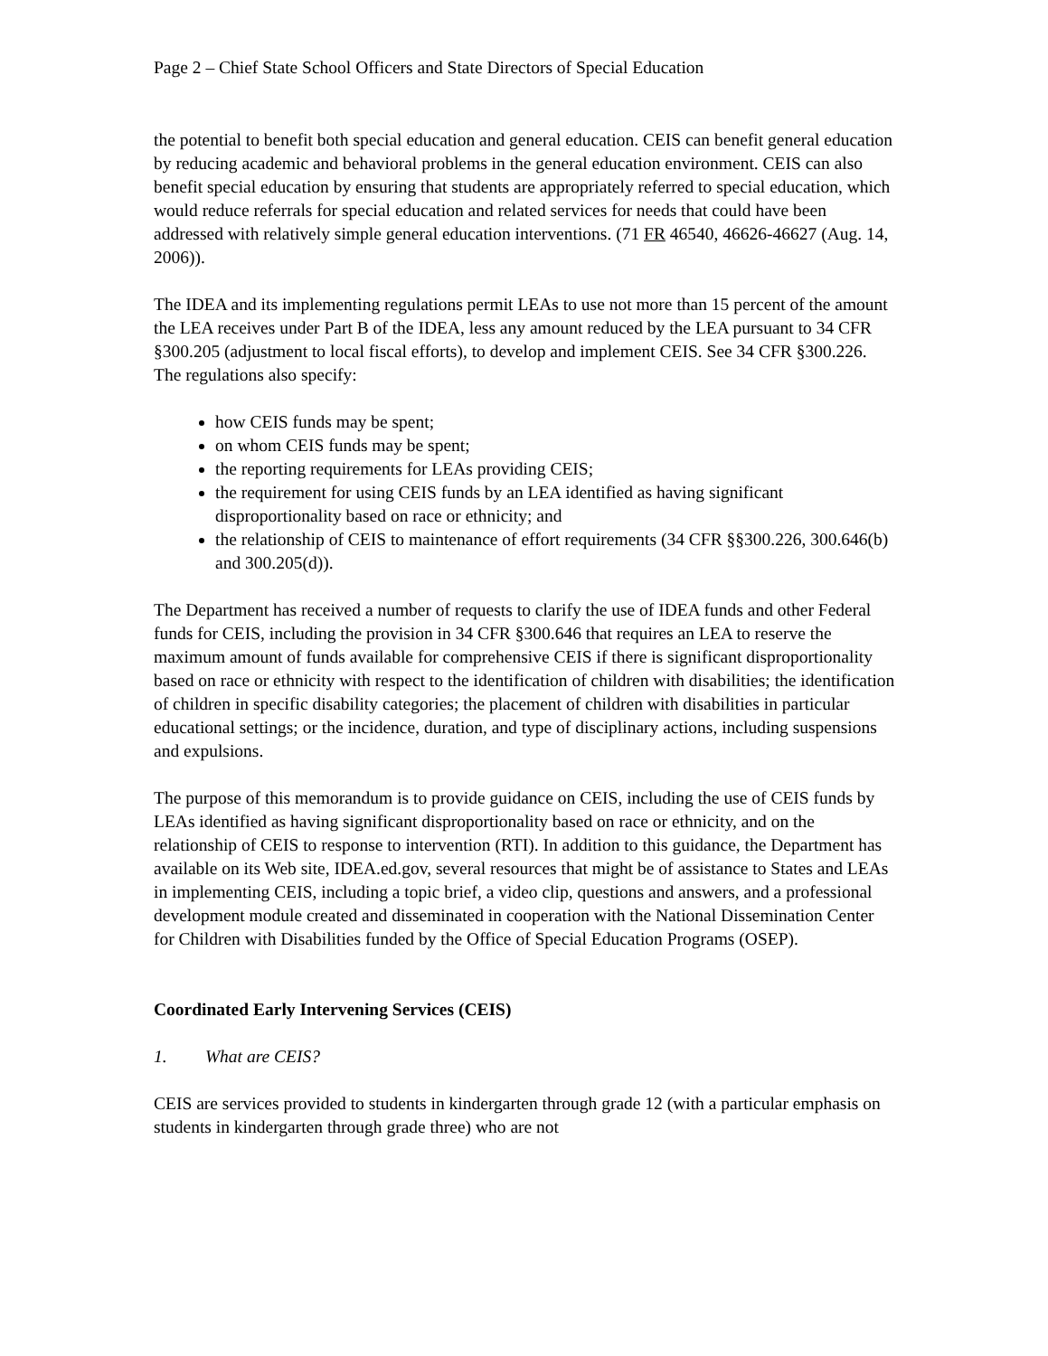Page 2 – Chief State School Officers and State Directors of Special Education
the potential to benefit both special education and general education. CEIS can benefit general education by reducing academic and behavioral problems in the general education environment. CEIS can also benefit special education by ensuring that students are appropriately referred to special education, which would reduce referrals for special education and related services for needs that could have been addressed with relatively simple general education interventions. (71 FR 46540, 46626-46627 (Aug. 14, 2006)).
The IDEA and its implementing regulations permit LEAs to use not more than 15 percent of the amount the LEA receives under Part B of the IDEA, less any amount reduced by the LEA pursuant to 34 CFR §300.205 (adjustment to local fiscal efforts), to develop and implement CEIS. See 34 CFR §300.226. The regulations also specify:
how CEIS funds may be spent;
on whom CEIS funds may be spent;
the reporting requirements for LEAs providing CEIS;
the requirement for using CEIS funds by an LEA identified as having significant disproportionality based on race or ethnicity; and
the relationship of CEIS to maintenance of effort requirements (34 CFR §§300.226, 300.646(b) and 300.205(d)).
The Department has received a number of requests to clarify the use of IDEA funds and other Federal funds for CEIS, including the provision in 34 CFR §300.646 that requires an LEA to reserve the maximum amount of funds available for comprehensive CEIS if there is significant disproportionality based on race or ethnicity with respect to the identification of children with disabilities; the identification of children in specific disability categories; the placement of children with disabilities in particular educational settings; or the incidence, duration, and type of disciplinary actions, including suspensions and expulsions.
The purpose of this memorandum is to provide guidance on CEIS, including the use of CEIS funds by LEAs identified as having significant disproportionality based on race or ethnicity, and on the relationship of CEIS to response to intervention (RTI). In addition to this guidance, the Department has available on its Web site, IDEA.ed.gov, several resources that might be of assistance to States and LEAs in implementing CEIS, including a topic brief, a video clip, questions and answers, and a professional development module created and disseminated in cooperation with the National Dissemination Center for Children with Disabilities funded by the Office of Special Education Programs (OSEP).
Coordinated Early Intervening Services (CEIS)
1. What are CEIS?
CEIS are services provided to students in kindergarten through grade 12 (with a particular emphasis on students in kindergarten through grade three) who are not